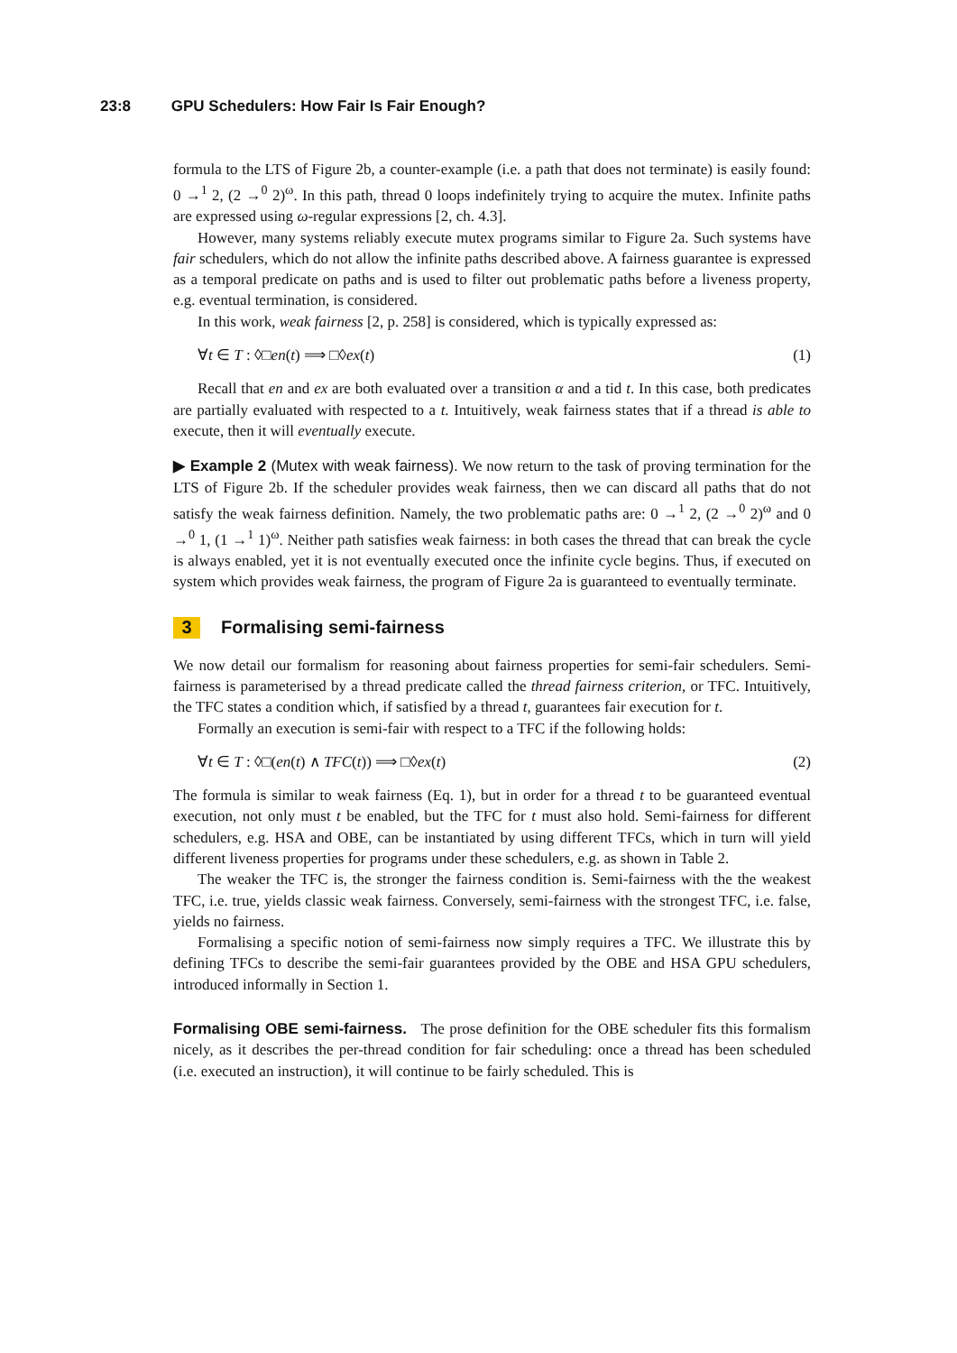23:8 GPU Schedulers: How Fair Is Fair Enough?
formula to the LTS of Figure 2b, a counter-example (i.e. a path that does not terminate) is easily found: 0 →<sup>1</sup> 2, (2 →<sup>0</sup> 2)<sup>ω</sup>. In this path, thread 0 loops indefinitely trying to acquire the mutex. Infinite paths are expressed using ω-regular expressions [2, ch. 4.3].
However, many systems reliably execute mutex programs similar to Figure 2a. Such systems have fair schedulers, which do not allow the infinite paths described above. A fairness guarantee is expressed as a temporal predicate on paths and is used to filter out problematic paths before a liveness property, e.g. eventual termination, is considered.
In this work, weak fairness [2, p. 258] is considered, which is typically expressed as:
∀t ∈ T : ◊□en(t) ⟹ □◊ex(t) (1)
Recall that en and ex are both evaluated over a transition α and a tid t. In this case, both predicates are partially evaluated with respected to a t. Intuitively, weak fairness states that if a thread is able to execute, then it will eventually execute.
▶ Example 2 (Mutex with weak fairness). We now return to the task of proving termination for the LTS of Figure 2b. If the scheduler provides weak fairness, then we can discard all paths that do not satisfy the weak fairness definition. Namely, the two problematic paths are: 0 →<sup>1</sup> 2, (2 →<sup>0</sup> 2)<sup>ω</sup> and 0 →<sup>0</sup> 1, (1 →<sup>1</sup> 1)<sup>ω</sup>. Neither path satisfies weak fairness: in both cases the thread that can break the cycle is always enabled, yet it is not eventually executed once the infinite cycle begins. Thus, if executed on system which provides weak fairness, the program of Figure 2a is guaranteed to eventually terminate.
3 Formalising semi-fairness
We now detail our formalism for reasoning about fairness properties for semi-fair schedulers. Semi-fairness is parameterised by a thread predicate called the thread fairness criterion, or TFC. Intuitively, the TFC states a condition which, if satisfied by a thread t, guarantees fair execution for t.
Formally an execution is semi-fair with respect to a TFC if the following holds:
∀t ∈ T : ◊□(en(t) ∧ TFC(t)) ⟹ □◊ex(t) (2)
The formula is similar to weak fairness (Eq. 1), but in order for a thread t to be guaranteed eventual execution, not only must t be enabled, but the TFC for t must also hold. Semi-fairness for different schedulers, e.g. HSA and OBE, can be instantiated by using different TFCs, which in turn will yield different liveness properties for programs under these schedulers, e.g. as shown in Table 2.
The weaker the TFC is, the stronger the fairness condition is. Semi-fairness with the the weakest TFC, i.e. true, yields classic weak fairness. Conversely, semi-fairness with the strongest TFC, i.e. false, yields no fairness.
Formalising a specific notion of semi-fairness now simply requires a TFC. We illustrate this by defining TFCs to describe the semi-fair guarantees provided by the OBE and HSA GPU schedulers, introduced informally in Section 1.
Formalising OBE semi-fairness. The prose definition for the OBE scheduler fits this formalism nicely, as it describes the per-thread condition for fair scheduling: once a thread has been scheduled (i.e. executed an instruction), it will continue to be fairly scheduled. This is